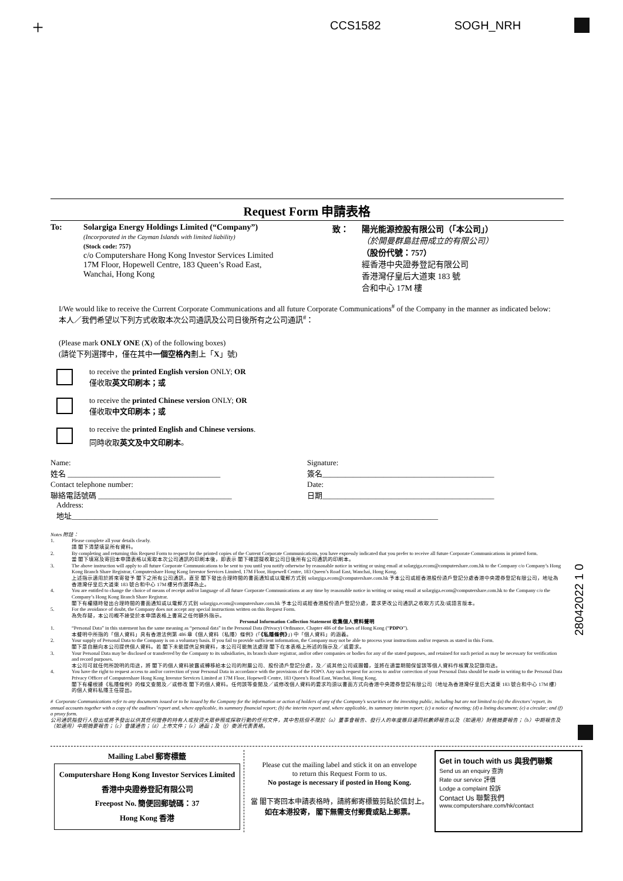+ CCS1582 SOGH_NRH
Request Form 申請表格
To: Solargiga Energy Holdings Limited (“Company”)
(Incorporated in the Cayman Islands with limited liability)
(Stock code: 757)
c/o Computershare Hong Kong Investor Services Limited
17M Floor, Hopewell Centre, 183 Queen’s Road East,
Wanchai, Hong Kong
致： 陽光能源控股有限公司（「本公司」）
（於開曼群島註冊成立的有限公司）
（股份代號：757）
經香港中央證券登記有限公司
香港灣仔皇后大道東 183 號
合和中心 17M 樓
I/We would like to receive the Current Corporate Communications and all future Corporate Communications<sup>#</sup> of the Company in the manner as indicated below:
本人／我們希望以下列方式收取本次公司通訊及公司日後所有之公司通訊<sup>#</sup>：
(Please mark ONLY ONE (X) of the following boxes)
(請從下列選擇中，僅在其中一個空格內劃上「X」號)
to receive the printed English version ONLY; OR
僅收取英文印刷本；或
to receive the printed Chinese version ONLY; OR
僅收取中文印刷本；或
to receive the printed English and Chinese versions.
同時收取英文及中文印刷本。
Name:
姓名 ________________________________________
Signature:
簽名_____________________________________________
Contact telephone number:
聯絡電話號碼 ___________________________________
Date:
日期_____________________________________________
Address:
地址________________________________________________________________________________________________
Notes 附註：
1. Please complete all your details clearly.
請 閣下清楚填妥所有資料。
2. By completing and returning this Request Form to request for the printed copies of the Current Corporate Communications, you have expressly indicated that you prefer to receive all future Corporate Communications in printed form.
當 閣下填寫及寄回本申請表格以索取本次公司通訊的印刷本後，即表示 閣下確認擬收取公司日後所有公司通訊的印刷本。
3. The above instruction will apply to all future Corporate Communications to be sent to you until you notify otherwise by reasonable notice in writing or using email at solargiga.ecom@computershare.com.hk to the Company c/o Company’s Hong Kong Branch Share Registrar, Computershare Hong Kong Investor Services Limited, 17M Floor, Hopewell Centre, 183 Queen’s Road East, Wanchai, Hong Kong.
上述指示適用於將來寄發予 閣下之所有公司通訊，直至 閣下發出合理時間的書面通知或以電郵方式到 solargiga.ecom@computershare.com.hk 予本公司或經香港股份過戶登記分處香港中央證券登記有限公司，地址為香港灣仔皇后大道東 183 號合和中心 17M 樓另作選擇為止。
4. You are entitled to change the choice of means of receipt and/or language of all future Corporate Communications at any time by reasonable notice in writing or using email at solargiga.ecom@computershare.com.hk to the Company c/o the Company’s Hong Kong Branch Share Registrar.
閣下有權隨時發出合理時間的書面通知或以電郵方式到 solargiga.ecom@computershare.com.hk 予本公司或經香港股份過戶登記分處，要求更改公司通訊之收取方式及/或語言版本。
5. For the avoidance of doubt, the Company does not accept any special instructions written on this Request Form.
為免存疑，本公司概不接受於本申請表格上書寫之任何額外指示。
Personal Information Collection Statement 收集個人資料聲明
1. “Personal Data” in this statement has the same meaning as “personal data” in the Personal Data (Privacy) Ordinance, Chapter 486 of the laws of Hong Kong (“PDPO”).
本聲明中所指的「個人資料」具有香港法例第 486 章《個人資料（私隱）條例》(「《私隱條例》」) 中「個人資料」的涵義。
2. Your supply of Personal Data to the Company is on a voluntary basis. If you fail to provide sufficient information, the Company may not be able to process your instructions and/or requests as stated in this Form.
閣下是自願向本公司提供個人資料。若 閣下未能提供足夠資料，本公司可能無法處理 閣下在本表格上所述的指示及／或要求。
3. Your Personal Data may be disclosed or transferred by the Company to its subsidiaries, its branch share registrar, and/or other companies or bodies for any of the stated purposes, and retained for such period as may be necessary for verification and record purposes.
本公司可就任何所說明的用途，將 閣下的個人資料披露或轉移給本公司的附屬公司、股份過戶登記分處，及／或其他公司或團體，並將在適當期間保留該等個人資料作核實及記錄用途。
4. You have the right to request access to and/or correction of your Personal Data in accordance with the provisions of the PDPO. Any such request for access to and/or correction of your Personal Data should be made in writing to the Personal Data Privacy Officer of Computershare Hong Kong Investor Services Limited at 17M Floor, Hopewell Centre, 183 Queen’s Road East, Wanchai, Hong Kong.
閣下有權根據《私隱條例》的條文查閱及／或修改 閣下的個人資料。任何該等查閱及／或修改個人資料的要求均須以書面方式向香港中央證券登記有限公司（地址為香港灣仔皇后大道東 183 號合和中心 17M 樓）的個人資料私隱主任提出。
# Corporate Communications refer to any documents issued or to be issued by the Company for the information or action of holders of any of the Company’s securities or the investing public, including but are not limited to (a) the directors’ report, its annual accounts together with a copy of the auditors’ report and, where applicable, its summary financial report; (b) the interim report and, where applicable, its summary interim report; (c) a notice of meeting; (d) a listing document; (e) a circular; and (f) a proxy form.
公司通訊指發行人發出或將予發出以供其任何證券的持有人或投資大眾參照或採取行動的任何文件，其中包括但不限於（a）董事會報告、發行人的年度賬目連同核數師報告以及（如適用）財務摘要報告；（b）中期報告及（如適用）中期摘要報告；（c）會議通告；（d）上市文件；（e）通函；及（f）委派代表表格。
28042022 1 0
Mailing Label 郵寄標籤
Computershare Hong Kong Investor Services Limited
香港中央證券登記有限公司
Freepost No. 簡便回郵號碼：37
Hong Kong 香港
Please cut the mailing label and stick it on an envelope
to return this Request Form to us.
No postage is necessary if posted in Hong Kong.
當 閣下寄回本申請表格時，請將郵寄標籤剪貼於信封上。
如在本港投寄， 閣下無需支付郵費或貼上郵票。
Get in touch with us 與我們聯繫
Send us an enquiry 查詢
Rate our service 評價
Lodge a complaint 投訴
Contact Us 聯繫我們
www.computershare.com/hk/contact